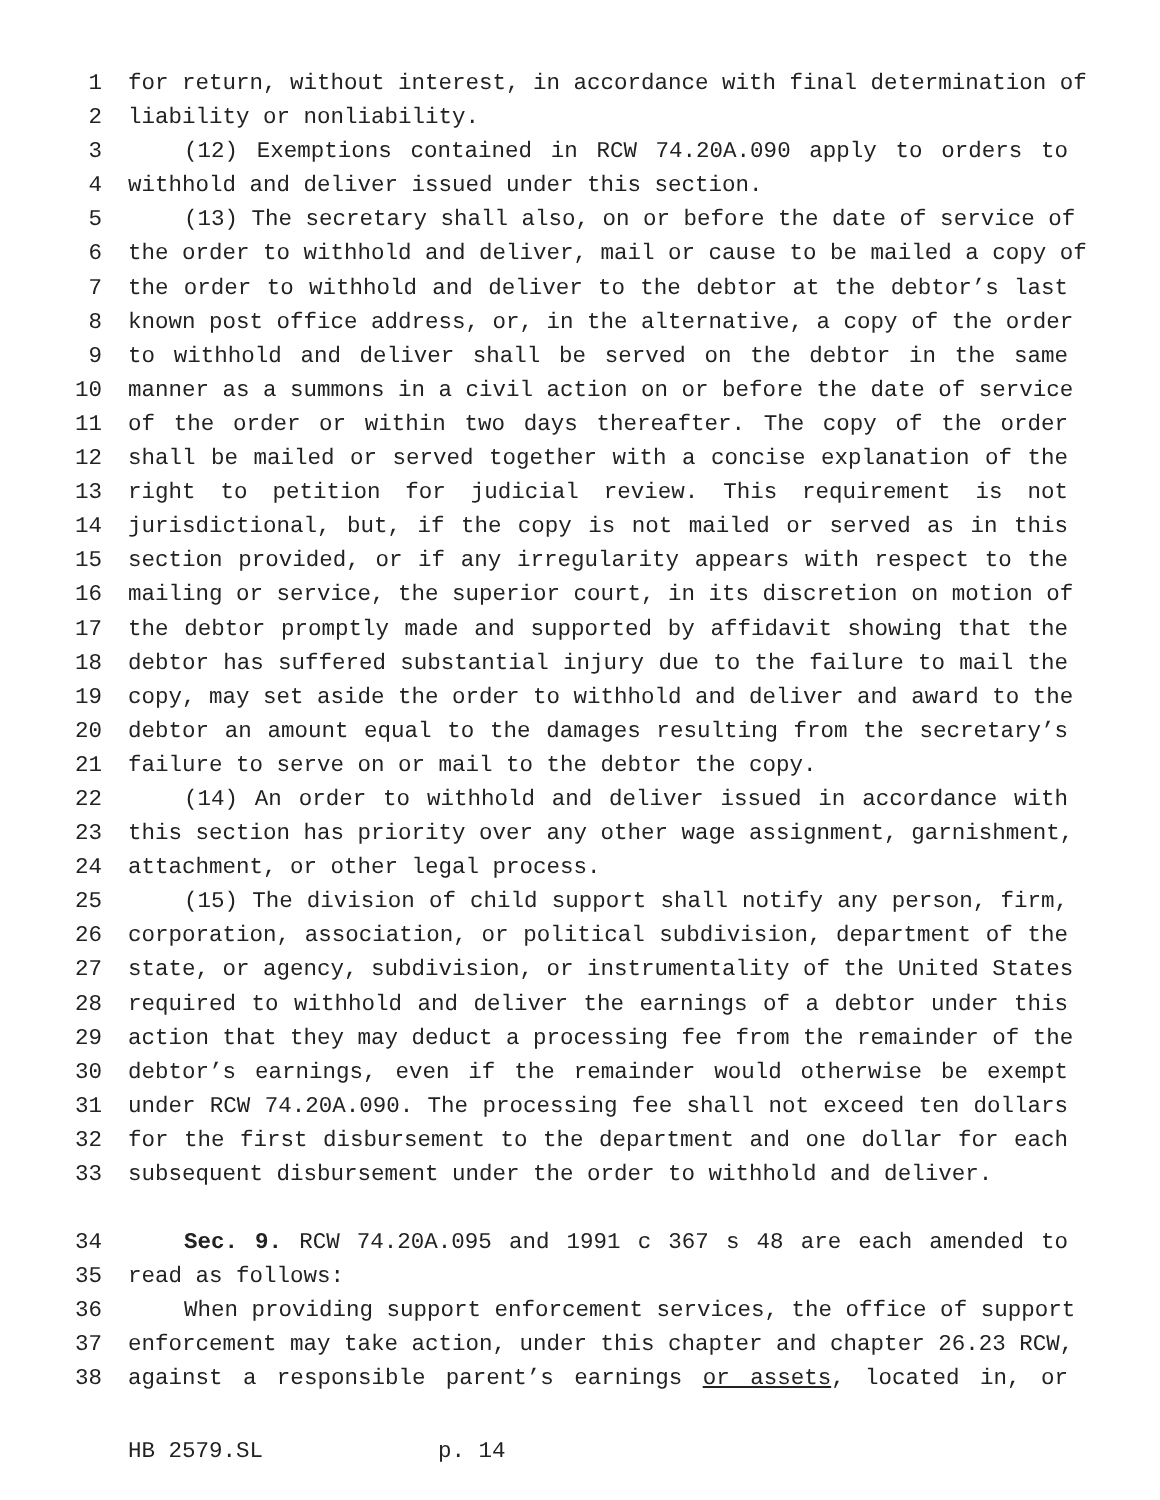1 for return, without interest, in accordance with final determination of
2 liability or nonliability.
3 (12) Exemptions contained in RCW 74.20A.090 apply to orders to
4 withhold and deliver issued under this section.
5 (13) The secretary shall also, on or before the date of service of
6 the order to withhold and deliver, mail or cause to be mailed a copy of
7 the order to withhold and deliver to the debtor at the debtor’s last
8 known post office address, or, in the alternative, a copy of the order
9 to withhold and deliver shall be served on the debtor in the same
10 manner as a summons in a civil action on or before the date of service
11 of the order or within two days thereafter. The copy of the order
12 shall be mailed or served together with a concise explanation of the
13 right to petition for judicial review. This requirement is not
14 jurisdictional, but, if the copy is not mailed or served as in this
15 section provided, or if any irregularity appears with respect to the
16 mailing or service, the superior court, in its discretion on motion of
17 the debtor promptly made and supported by affidavit showing that the
18 debtor has suffered substantial injury due to the failure to mail the
19 copy, may set aside the order to withhold and deliver and award to the
20 debtor an amount equal to the damages resulting from the secretary’s
21 failure to serve on or mail to the debtor the copy.
22 (14) An order to withhold and deliver issued in accordance with
23 this section has priority over any other wage assignment, garnishment,
24 attachment, or other legal process.
25 (15) The division of child support shall notify any person, firm,
26 corporation, association, or political subdivision, department of the
27 state, or agency, subdivision, or instrumentality of the United States
28 required to withhold and deliver the earnings of a debtor under this
29 action that they may deduct a processing fee from the remainder of the
30 debtor’s earnings, even if the remainder would otherwise be exempt
31 under RCW 74.20A.090. The processing fee shall not exceed ten dollars
32 for the first disbursement to the department and one dollar for each
33 subsequent disbursement under the order to withhold and deliver.
34 Sec. 9. RCW 74.20A.095 and 1991 c 367 s 48 are each amended to
35 read as follows:
36 When providing support enforcement services, the office of support
37 enforcement may take action, under this chapter and chapter 26.23 RCW,
38 against a responsible parent’s earnings or assets, located in, or
HB 2579.SL p. 14